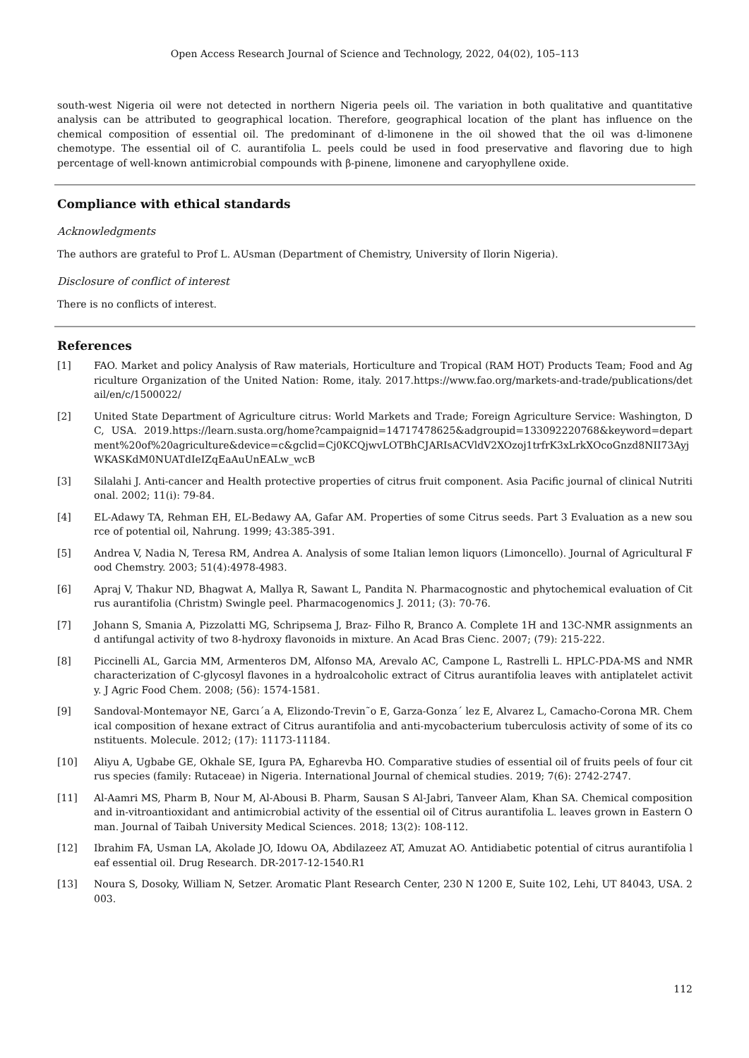Open Access Research Journal of Science and Technology, 2022, 04(02), 105–113
south-west Nigeria oil were not detected in northern Nigeria peels oil. The variation in both qualitative and quantitative analysis can be attributed to geographical location. Therefore, geographical location of the plant has influence on the chemical composition of essential oil. The predominant of d-limonene in the oil showed that the oil was d-limonene chemotype. The essential oil of C. aurantifolia L. peels could be used in food preservative and flavoring due to high percentage of well-known antimicrobial compounds with β-pinene, limonene and caryophyllene oxide.
Compliance with ethical standards
Acknowledgments
The authors are grateful to Prof L. AUsman (Department of Chemistry, University of Ilorin Nigeria).
Disclosure of conflict of interest
There is no conflicts of interest.
References
[1] FAO. Market and policy Analysis of Raw materials, Horticulture and Tropical (RAM HOT) Products Team; Food and Agriculture Organization of the United Nation: Rome, italy. 2017.https://www.fao.org/markets-and-trade/publications/detail/en/c/1500022/
[2] United State Department of Agriculture citrus: World Markets and Trade; Foreign Agriculture Service: Washington, DC, USA. 2019.https://learn.susta.org/home?campaignid=14717478625&adgroupid=133092220768&keyword=department%20of%20agriculture&device=c&gclid=Cj0KCQjwvLOTBhCJARIsACVldV2XOzoj1trfrK3xLrkXOcoGnzd8NII73AyjWKASKdM0NUATdIeIZqEaAuUnEALw_wcB
[3] Silalahi J. Anti-cancer and Health protective properties of citrus fruit component. Asia Pacific journal of clinical Nutritional. 2002; 11(i): 79-84.
[4] EL-Adawy TA, Rehman EH, EL-Bedawy AA, Gafar AM. Properties of some Citrus seeds. Part 3 Evaluation as a new source of potential oil, Nahrung. 1999; 43:385-391.
[5] Andrea V, Nadia N, Teresa RM, Andrea A. Analysis of some Italian lemon liquors (Limoncello). Journal of Agricultural Food Chemstry. 2003; 51(4):4978-4983.
[6] Apraj V, Thakur ND, Bhagwat A, Mallya R, Sawant L, Pandita N. Pharmacognostic and phytochemical evaluation of Citrus aurantifolia (Christm) Swingle peel. Pharmacogenomics J. 2011; (3): 70-76.
[7] Johann S, Smania A, Pizzolatti MG, Schripsema J, Braz- Filho R, Branco A. Complete 1H and 13C-NMR assignments and antifungal activity of two 8-hydroxy flavonoids in mixture. An Acad Bras Cienc. 2007; (79): 215-222.
[8] Piccinelli AL, Garcia MM, Armenteros DM, Alfonso MA, Arevalo AC, Campone L, Rastrelli L. HPLC-PDA-MS and NMR characterization of C-glycosyl flavones in a hydroalcoholic extract of Citrus aurantifolia leaves with antiplatelet activity. J Agric Food Chem. 2008; (56): 1574-1581.
[9] Sandoval-Montemayor NE, Garcı´a A, Elizondo-Trevin˜o E, Garza-Gonza´ lez E, Alvarez L, Camacho-Corona MR. Chemical composition of hexane extract of Citrus aurantifolia and anti-mycobacterium tuberculosis activity of some of its constituents. Molecule. 2012; (17): 11173-11184.
[10] Aliyu A, Ugbabe GE, Okhale SE, Igura PA, Egharevba HO. Comparative studies of essential oil of fruits peels of four citrus species (family: Rutaceae) in Nigeria. International Journal of chemical studies. 2019; 7(6): 2742-2747.
[11] Al-Aamri MS, Pharm B, Nour M, Al-Abousi B. Pharm, Sausan S Al-Jabri, Tanveer Alam, Khan SA. Chemical composition and in-vitroantioxidant and antimicrobial activity of the essential oil of Citrus aurantifolia L. leaves grown in Eastern Oman. Journal of Taibah University Medical Sciences. 2018; 13(2): 108-112.
[12] Ibrahim FA, Usman LA, Akolade JO, Idowu OA, Abdilazeez AT, Amuzat AO. Antidiabetic potential of citrus aurantifolia leaf essential oil. Drug Research. DR-2017-12-1540.R1
[13] Noura S, Dosoky, William N, Setzer. Aromatic Plant Research Center, 230 N 1200 E, Suite 102, Lehi, UT 84043, USA. 2003.
112